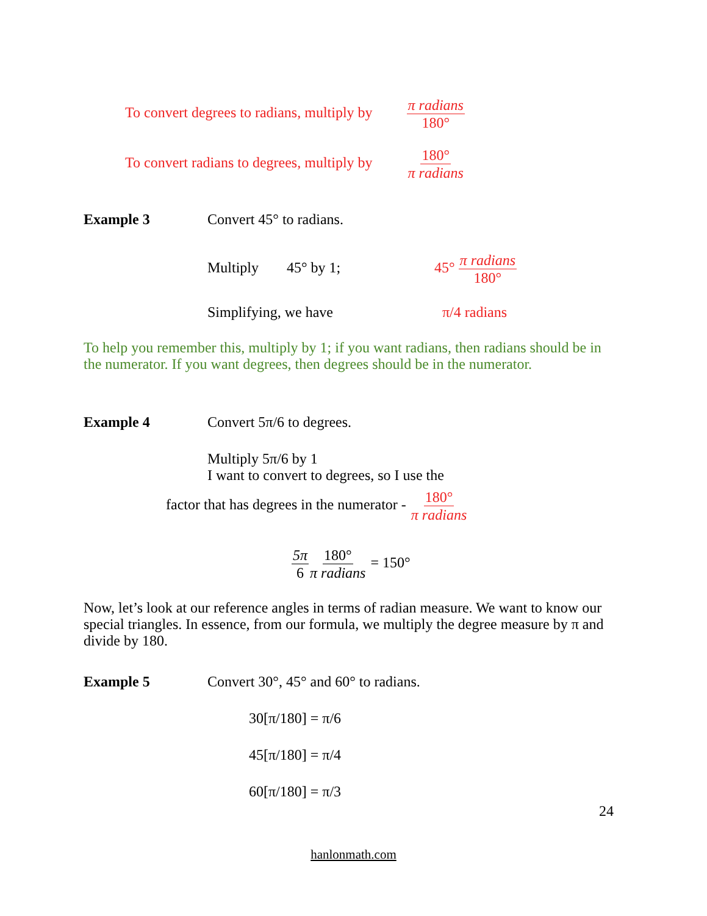To convert degrees to radians, multiply by π radians 180°
To convert radians to degrees, multiply by 180° π radians
Example 3 Convert 45° to radians.
Multiply 45° by 1; 45° π radians 180°
Simplifying, we have π/4 radians
To help you remember this, multiply by 1; if you want radians, then radians should be in the numerator. If you want degrees, then degrees should be in the numerator.
Example 4 Convert 5π/6 to degrees.
Multiply 5π/6 by 1
I want to convert to degrees, so I use the
factor that has degrees in the numerator - 180° π radians
5π 6180° π radians = 150°
Now, let’s look at our reference angles in terms of radian measure. We want to know our special triangles. In essence, from our formula, we multiply the degree measure by π and divide by 180.
Example 5 Convert 30°, 45° and 60° to radians.
30[π/180] = π/6
45[π/180] = π/4
60[π/180] = π/3
24
hanlonmath.com